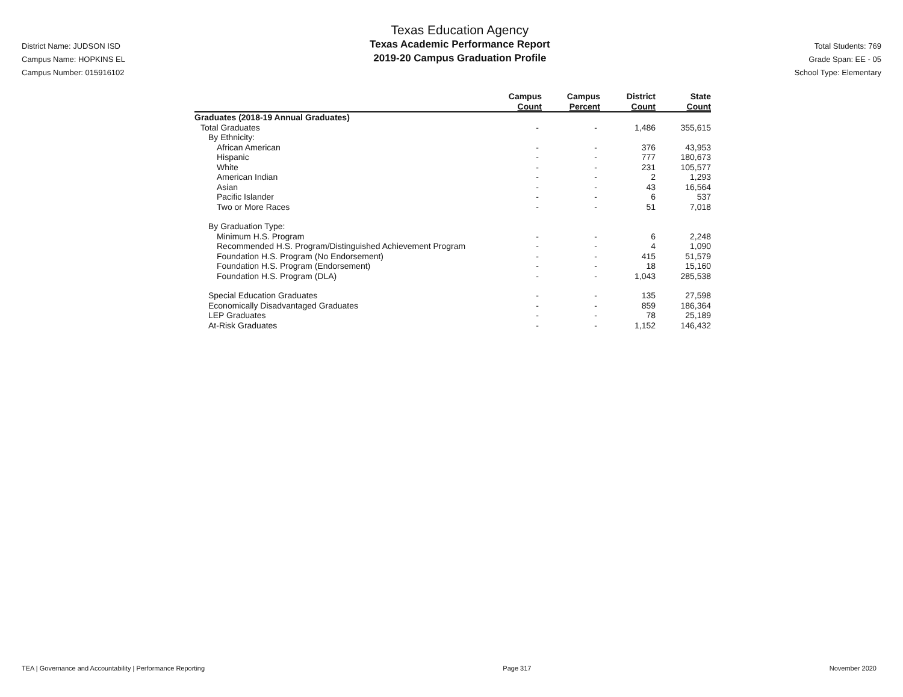District Name: JUDSON ISD
Campus Name: HOPKINS EL
Campus Number: 015916102
Texas Education Agency
Texas Academic Performance Report
2019-20 Campus Graduation Profile
Total Students: 769
Grade Span: EE - 05
School Type: Elementary
| | Campus Count | Campus Percent | District Count | State Count |
| --- | --- | --- | --- | --- |
| Graduates (2018-19 Annual Graduates) | | | | |
| Total Graduates | - | - | 1,486 | 355,615 |
| By Ethnicity: | | | | |
| African American | - | - | 376 | 43,953 |
| Hispanic | - | - | 777 | 180,673 |
| White | - | - | 231 | 105,577 |
| American Indian | - | - | 2 | 1,293 |
| Asian | - | - | 43 | 16,564 |
| Pacific Islander | - | - | 6 | 537 |
| Two or More Races | - | - | 51 | 7,018 |
| By Graduation Type: | | | | |
| Minimum H.S. Program | - | - | 6 | 2,248 |
| Recommended H.S. Program/Distinguished Achievement Program | - | - | 4 | 1,090 |
| Foundation H.S. Program (No Endorsement) | - | - | 415 | 51,579 |
| Foundation H.S. Program (Endorsement) | - | - | 18 | 15,160 |
| Foundation H.S. Program (DLA) | - | - | 1,043 | 285,538 |
| Special Education Graduates | - | - | 135 | 27,598 |
| Economically Disadvantaged Graduates | - | - | 859 | 186,364 |
| LEP Graduates | - | - | 78 | 25,189 |
| At-Risk Graduates | - | - | 1,152 | 146,432 |
TEA | Governance and Accountability | Performance Reporting Page 317 November 2020